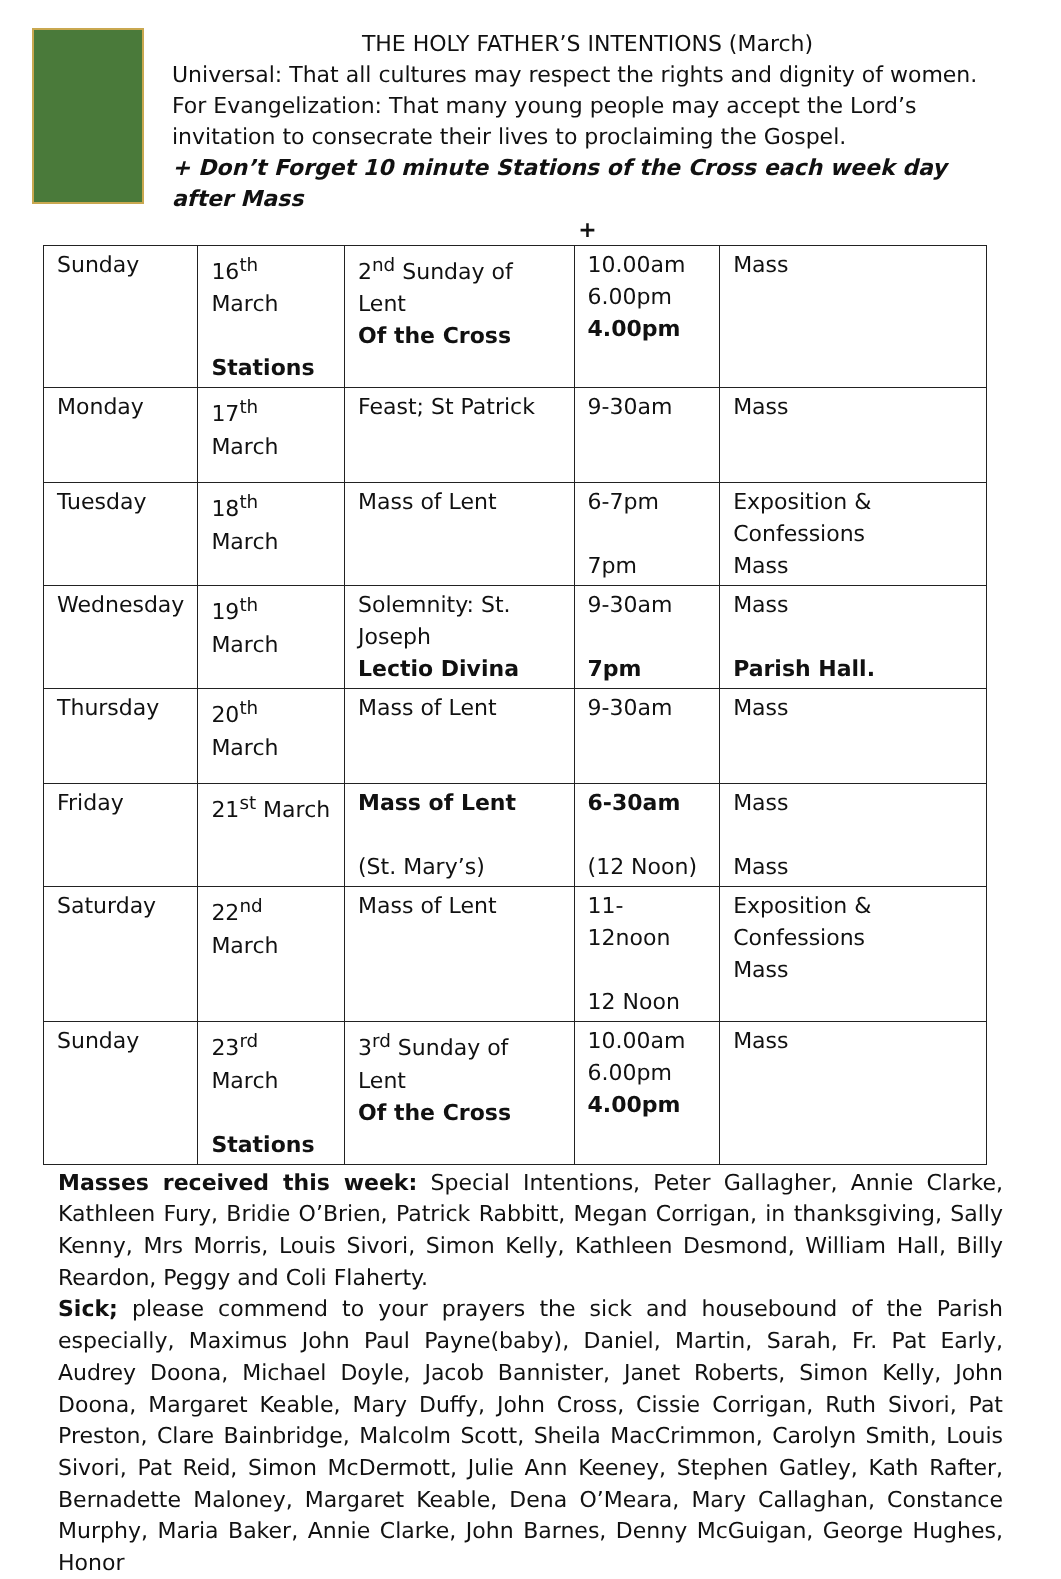THE HOLY FATHER’S INTENTIONS (March)
Universal: That all cultures may respect the rights and dignity of women.
For Evangelization: That many young people may accept the Lord’s invitation to consecrate their lives to proclaiming the Gospel.
+ Don’t Forget 10 minute Stations of the Cross each week day after Mass
+
| Sunday | 16<sup>th</sup> March Stations | 2<sup>nd</sup> Sunday of Lent Of the Cross | 10.00am 6.00pm 4.00pm | Mass |
| Monday | 17<sup>th</sup> March | Feast; St Patrick | 9-30am | Mass |
| Tuesday | 18<sup>th</sup> March | Mass of Lent | 6-7pm 7pm | Exposition & Confessions Mass |
| Wednesday | 19<sup>th</sup> March | Solemnity: St. Joseph Lectio Divina | 9-30am 7pm | Mass Parish Hall. |
| Thursday | 20<sup>th</sup> March | Mass of Lent | 9-30am | Mass |
| Friday | 21<sup>st</sup> March | Mass of Lent (St. Mary’s) | 6-30am (12 Noon) | Mass Mass |
| Saturday | 22<sup>nd</sup> March | Mass of Lent | 11- 12noon 12 Noon | Exposition & Confessions Mass |
| Sunday | 23<sup>rd</sup> March Stations | 3<sup>rd</sup> Sunday of Lent Of the Cross | 10.00am 6.00pm 4.00pm | Mass |
Masses received this week: Special Intentions, Peter Gallagher, Annie Clarke, Kathleen Fury, Bridie O’Brien, Patrick Rabbitt, Megan Corrigan, in thanksgiving, Sally Kenny, Mrs Morris, Louis Sivori, Simon Kelly, Kathleen Desmond, William Hall, Billy Reardon, Peggy and Coli Flaherty.
Sick; please commend to your prayers the sick and housebound of the Parish especially, Maximus John Paul Payne(baby), Daniel, Martin, Sarah, Fr. Pat Early, Audrey Doona, Michael Doyle, Jacob Bannister, Janet Roberts, Simon Kelly, John Doona, Margaret Keable, Mary Duffy, John Cross, Cissie Corrigan, Ruth Sivori, Pat Preston, Clare Bainbridge, Malcolm Scott, Sheila MacCrimmon, Carolyn Smith, Louis Sivori, Pat Reid, Simon McDermott, Julie Ann Keeney, Stephen Gatley, Kath Rafter, Bernadette Maloney, Margaret Keable, Dena O’Meara, Mary Callaghan, Constance Murphy, Maria Baker, Annie Clarke, John Barnes, Denny McGuigan, George Hughes, Honor